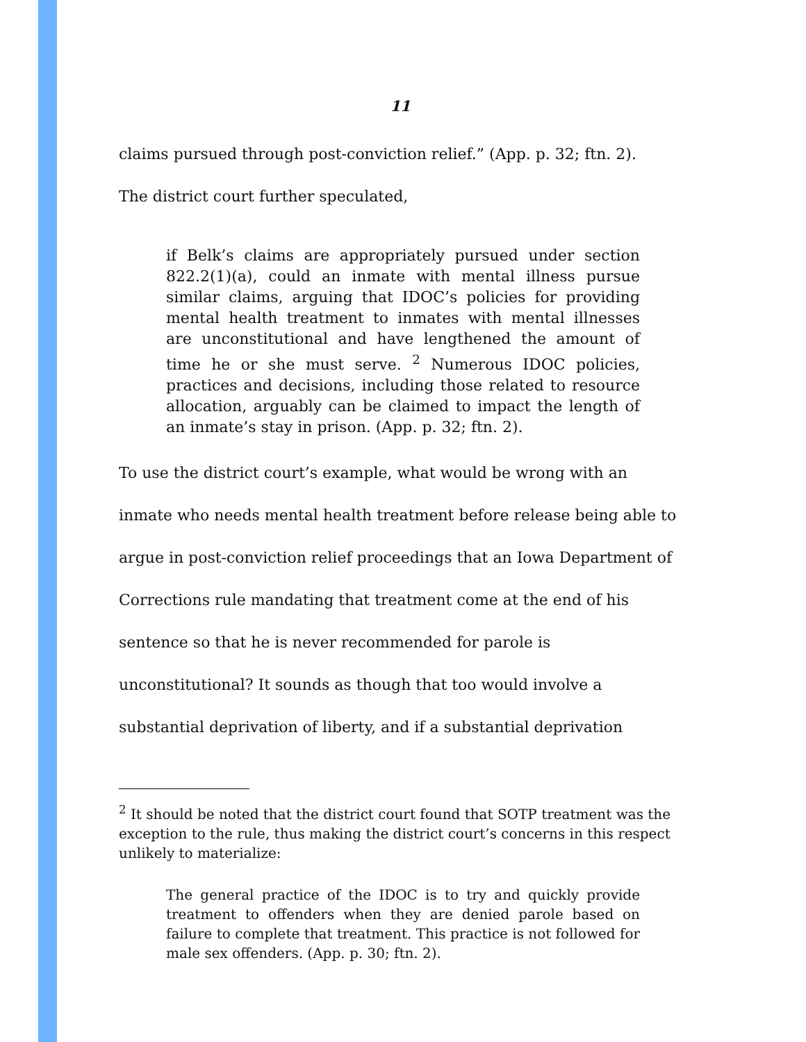11
claims pursued through post-conviction relief.” (App. p. 32; ftn. 2).
The district court further speculated,
if Belk’s claims are appropriately pursued under section 822.2(1)(a), could an inmate with mental illness pursue similar claims, arguing that IDOC’s policies for providing mental health treatment to inmates with mental illnesses are unconstitutional and have lengthened the amount of time he or she must serve. <sup>2</sup> Numerous IDOC policies, practices and decisions, including those related to resource allocation, arguably can be claimed to impact the length of an inmate’s stay in prison. (App. p. 32; ftn. 2).
To use the district court’s example, what would be wrong with an inmate who needs mental health treatment before release being able to argue in post-conviction relief proceedings that an Iowa Department of Corrections rule mandating that treatment come at the end of his sentence so that he is never recommended for parole is unconstitutional? It sounds as though that too would involve a substantial deprivation of liberty, and if a substantial deprivation
<sup>2</sup> It should be noted that the district court found that SOTP treatment was the exception to the rule, thus making the district court’s concerns in this respect unlikely to materialize:
The general practice of the IDOC is to try and quickly provide treatment to offenders when they are denied parole based on failure to complete that treatment. This practice is not followed for male sex offenders. (App. p. 30; ftn. 2).